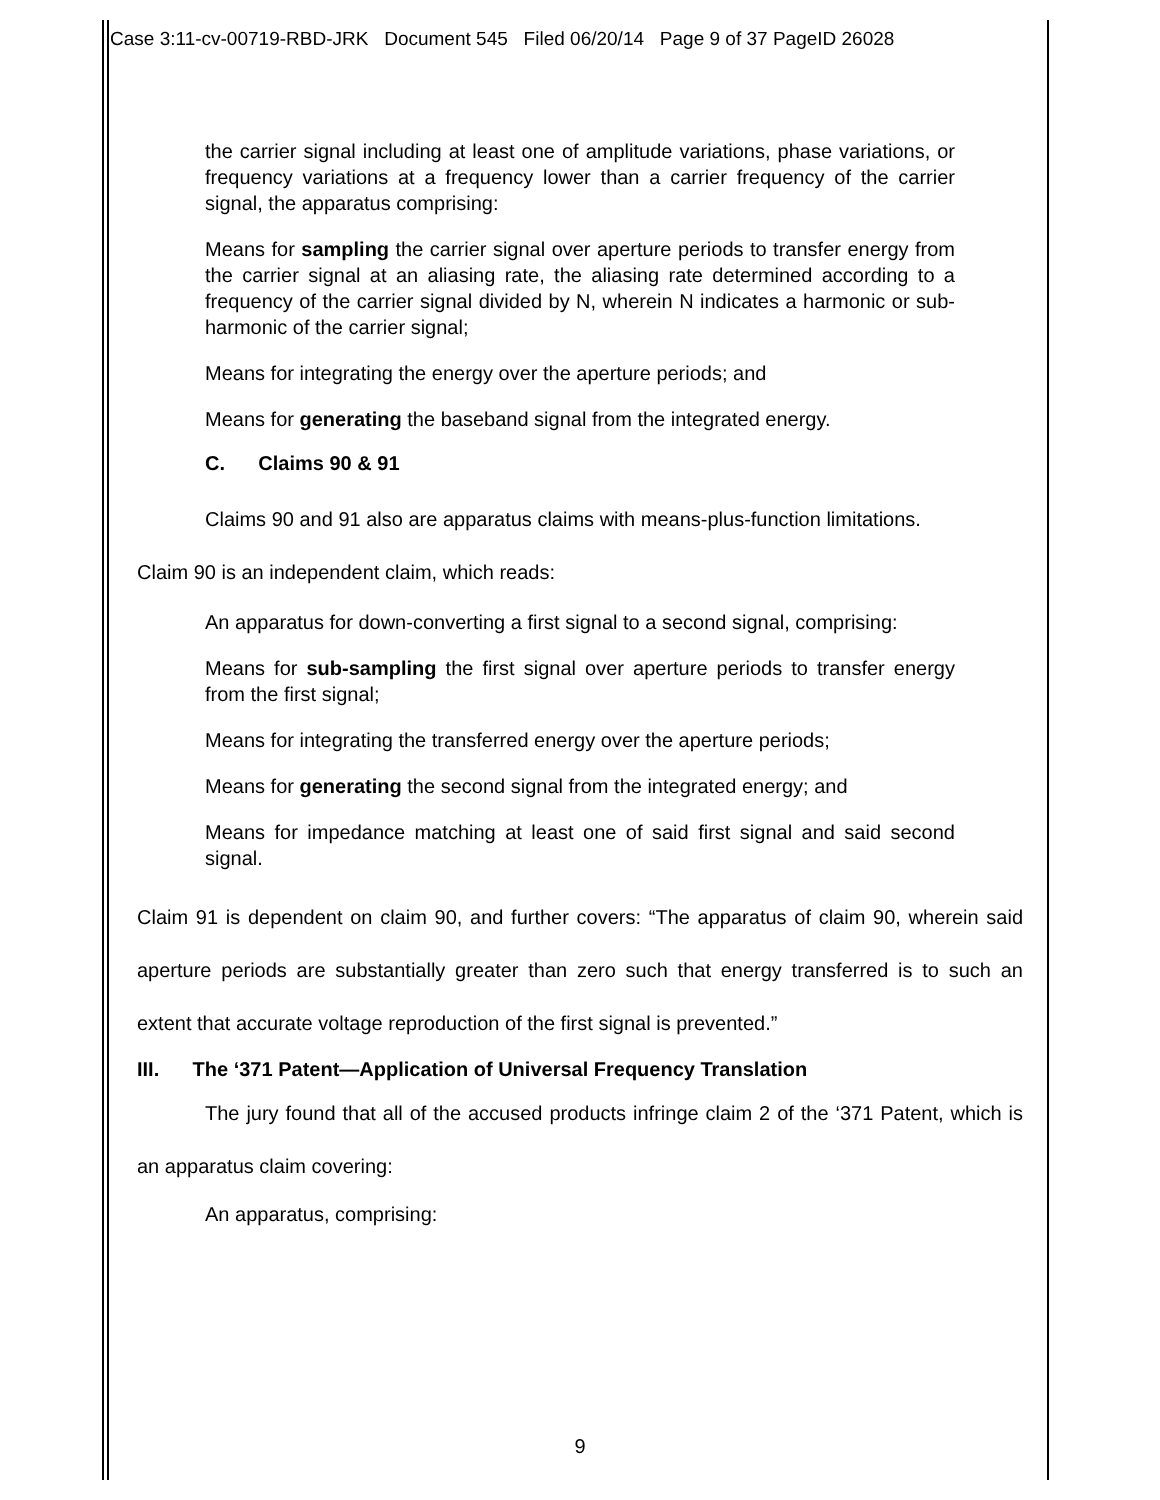Case 3:11-cv-00719-RBD-JRK Document 545 Filed 06/20/14 Page 9 of 37 PageID 26028
the carrier signal including at least one of amplitude variations, phase variations, or frequency variations at a frequency lower than a carrier frequency of the carrier signal, the apparatus comprising:
Means for sampling the carrier signal over aperture periods to transfer energy from the carrier signal at an aliasing rate, the aliasing rate determined according to a frequency of the carrier signal divided by N, wherein N indicates a harmonic or sub-harmonic of the carrier signal;
Means for integrating the energy over the aperture periods; and
Means for generating the baseband signal from the integrated energy.
C. Claims 90 & 91
Claims 90 and 91 also are apparatus claims with means-plus-function limitations.
Claim 90 is an independent claim, which reads:
An apparatus for down-converting a first signal to a second signal, comprising:
Means for sub-sampling the first signal over aperture periods to transfer energy from the first signal;
Means for integrating the transferred energy over the aperture periods;
Means for generating the second signal from the integrated energy; and
Means for impedance matching at least one of said first signal and said second signal.
Claim 91 is dependent on claim 90, and further covers: “The apparatus of claim 90, wherein said aperture periods are substantially greater than zero such that energy transferred is to such an extent that accurate voltage reproduction of the first signal is prevented.”
III. The ‘371 Patent—Application of Universal Frequency Translation
The jury found that all of the accused products infringe claim 2 of the ‘371 Patent, which is an apparatus claim covering:
An apparatus, comprising:
9